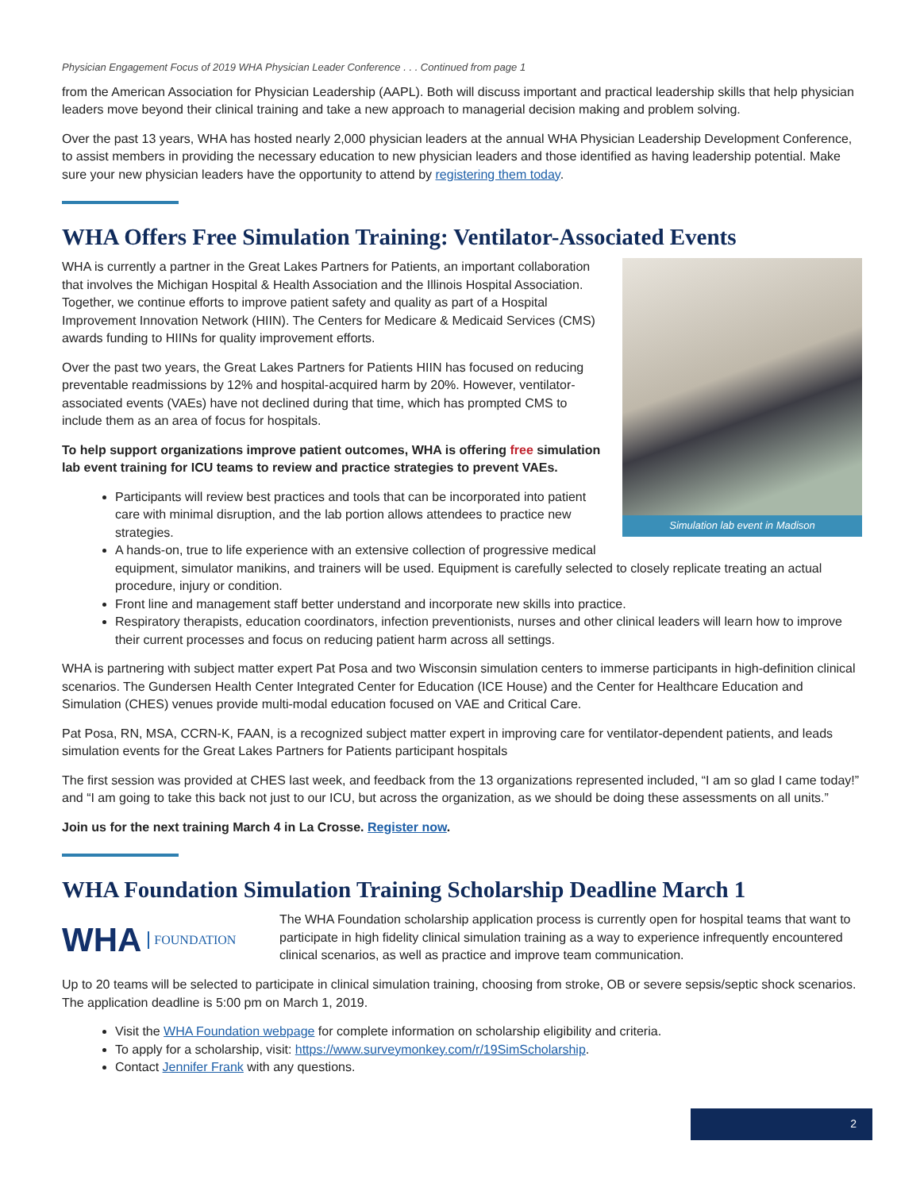Physician Engagement Focus of 2019 WHA Physician Leader Conference . . . Continued from page 1
from the American Association for Physician Leadership (AAPL). Both will discuss important and practical leadership skills that help physician leaders move beyond their clinical training and take a new approach to managerial decision making and problem solving.
Over the past 13 years, WHA has hosted nearly 2,000 physician leaders at the annual WHA Physician Leadership Development Conference, to assist members in providing the necessary education to new physician leaders and those identified as having leadership potential. Make sure your new physician leaders have the opportunity to attend by registering them today.
WHA Offers Free Simulation Training: Ventilator-Associated Events
Simulation lab event in Madison
WHA is currently a partner in the Great Lakes Partners for Patients, an important collaboration that involves the Michigan Hospital & Health Association and the Illinois Hospital Association. Together, we continue efforts to improve patient safety and quality as part of a Hospital Improvement Innovation Network (HIIN). The Centers for Medicare & Medicaid Services (CMS) awards funding to HIINs for quality improvement efforts.
Over the past two years, the Great Lakes Partners for Patients HIIN has focused on reducing preventable readmissions by 12% and hospital-acquired harm by 20%. However, ventilator-associated events (VAEs) have not declined during that time, which has prompted CMS to include them as an area of focus for hospitals.
To help support organizations improve patient outcomes, WHA is offering free simulation lab event training for ICU teams to review and practice strategies to prevent VAEs.
Participants will review best practices and tools that can be incorporated into patient care with minimal disruption, and the lab portion allows attendees to practice new strategies.
A hands-on, true to life experience with an extensive collection of progressive medical equipment, simulator manikins, and trainers will be used. Equipment is carefully selected to closely replicate treating an actual procedure, injury or condition.
Front line and management staff better understand and incorporate new skills into practice.
Respiratory therapists, education coordinators, infection preventionists, nurses and other clinical leaders will learn how to improve their current processes and focus on reducing patient harm across all settings.
WHA is partnering with subject matter expert Pat Posa and two Wisconsin simulation centers to immerse participants in high-definition clinical scenarios. The Gundersen Health Center Integrated Center for Education (ICE House) and the Center for Healthcare Education and Simulation (CHES) venues provide multi-modal education focused on VAE and Critical Care.
Pat Posa, RN, MSA, CCRN-K, FAAN, is a recognized subject matter expert in improving care for ventilator-dependent patients, and leads simulation events for the Great Lakes Partners for Patients participant hospitals
The first session was provided at CHES last week, and feedback from the 13 organizations represented included, “I am so glad I came today!” and “I am going to take this back not just to our ICU, but across the organization, as we should be doing these assessments on all units.”
Join us for the next training March 4 in La Crosse. Register now.
WHA Foundation Simulation Training Scholarship Deadline March 1
WHA FOUNDATION
The WHA Foundation scholarship application process is currently open for hospital teams that want to participate in high fidelity clinical simulation training as a way to experience infrequently encountered clinical scenarios, as well as practice and improve team communication.
Up to 20 teams will be selected to participate in clinical simulation training, choosing from stroke, OB or severe sepsis/septic shock scenarios. The application deadline is 5:00 pm on March 1, 2019.
Visit the WHA Foundation webpage for complete information on scholarship eligibility and criteria.
To apply for a scholarship, visit: https://www.surveymonkey.com/r/19SimScholarship.
Contact Jennifer Frank with any questions.
2